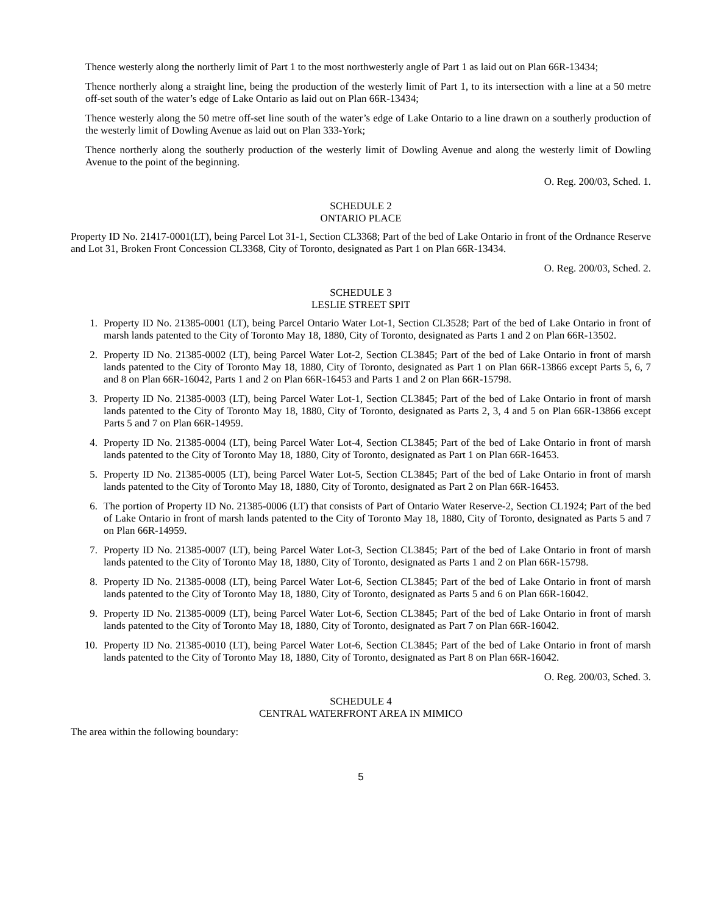Thence westerly along the northerly limit of Part 1 to the most northwesterly angle of Part 1 as laid out on Plan 66R-13434;
Thence northerly along a straight line, being the production of the westerly limit of Part 1, to its intersection with a line at a 50 metre off-set south of the water’s edge of Lake Ontario as laid out on Plan 66R-13434;
Thence westerly along the 50 metre off-set line south of the water’s edge of Lake Ontario to a line drawn on a southerly production of the westerly limit of Dowling Avenue as laid out on Plan 333-York;
Thence northerly along the southerly production of the westerly limit of Dowling Avenue and along the westerly limit of Dowling Avenue to the point of the beginning.
O. Reg. 200/03, Sched. 1.
SCHEDULE 2
ONTARIO PLACE
Property ID No. 21417-0001(LT), being Parcel Lot 31-1, Section CL3368; Part of the bed of Lake Ontario in front of the Ordnance Reserve and Lot 31, Broken Front Concession CL3368, City of Toronto, designated as Part 1 on Plan 66R-13434.
O. Reg. 200/03, Sched. 2.
SCHEDULE 3
LESLIE STREET SPIT
1. Property ID No. 21385-0001 (LT), being Parcel Ontario Water Lot-1, Section CL3528; Part of the bed of Lake Ontario in front of marsh lands patented to the City of Toronto May 18, 1880, City of Toronto, designated as Parts 1 and 2 on Plan 66R-13502.
2. Property ID No. 21385-0002 (LT), being Parcel Water Lot-2, Section CL3845; Part of the bed of Lake Ontario in front of marsh lands patented to the City of Toronto May 18, 1880, City of Toronto, designated as Part 1 on Plan 66R-13866 except Parts 5, 6, 7 and 8 on Plan 66R-16042, Parts 1 and 2 on Plan 66R-16453 and Parts 1 and 2 on Plan 66R-15798.
3. Property ID No. 21385-0003 (LT), being Parcel Water Lot-1, Section CL3845; Part of the bed of Lake Ontario in front of marsh lands patented to the City of Toronto May 18, 1880, City of Toronto, designated as Parts 2, 3, 4 and 5 on Plan 66R-13866 except Parts 5 and 7 on Plan 66R-14959.
4. Property ID No. 21385-0004 (LT), being Parcel Water Lot-4, Section CL3845; Part of the bed of Lake Ontario in front of marsh lands patented to the City of Toronto May 18, 1880, City of Toronto, designated as Part 1 on Plan 66R-16453.
5. Property ID No. 21385-0005 (LT), being Parcel Water Lot-5, Section CL3845; Part of the bed of Lake Ontario in front of marsh lands patented to the City of Toronto May 18, 1880, City of Toronto, designated as Part 2 on Plan 66R-16453.
6. The portion of Property ID No. 21385-0006 (LT) that consists of Part of Ontario Water Reserve-2, Section CL1924; Part of the bed of Lake Ontario in front of marsh lands patented to the City of Toronto May 18, 1880, City of Toronto, designated as Parts 5 and 7 on Plan 66R-14959.
7. Property ID No. 21385-0007 (LT), being Parcel Water Lot-3, Section CL3845; Part of the bed of Lake Ontario in front of marsh lands patented to the City of Toronto May 18, 1880, City of Toronto, designated as Parts 1 and 2 on Plan 66R-15798.
8. Property ID No. 21385-0008 (LT), being Parcel Water Lot-6, Section CL3845; Part of the bed of Lake Ontario in front of marsh lands patented to the City of Toronto May 18, 1880, City of Toronto, designated as Parts 5 and 6 on Plan 66R-16042.
9. Property ID No. 21385-0009 (LT), being Parcel Water Lot-6, Section CL3845; Part of the bed of Lake Ontario in front of marsh lands patented to the City of Toronto May 18, 1880, City of Toronto, designated as Part 7 on Plan 66R-16042.
10. Property ID No. 21385-0010 (LT), being Parcel Water Lot-6, Section CL3845; Part of the bed of Lake Ontario in front of marsh lands patented to the City of Toronto May 18, 1880, City of Toronto, designated as Part 8 on Plan 66R-16042.
O. Reg. 200/03, Sched. 3.
SCHEDULE 4
CENTRAL WATERFRONT AREA IN MIMICO
The area within the following boundary:
5